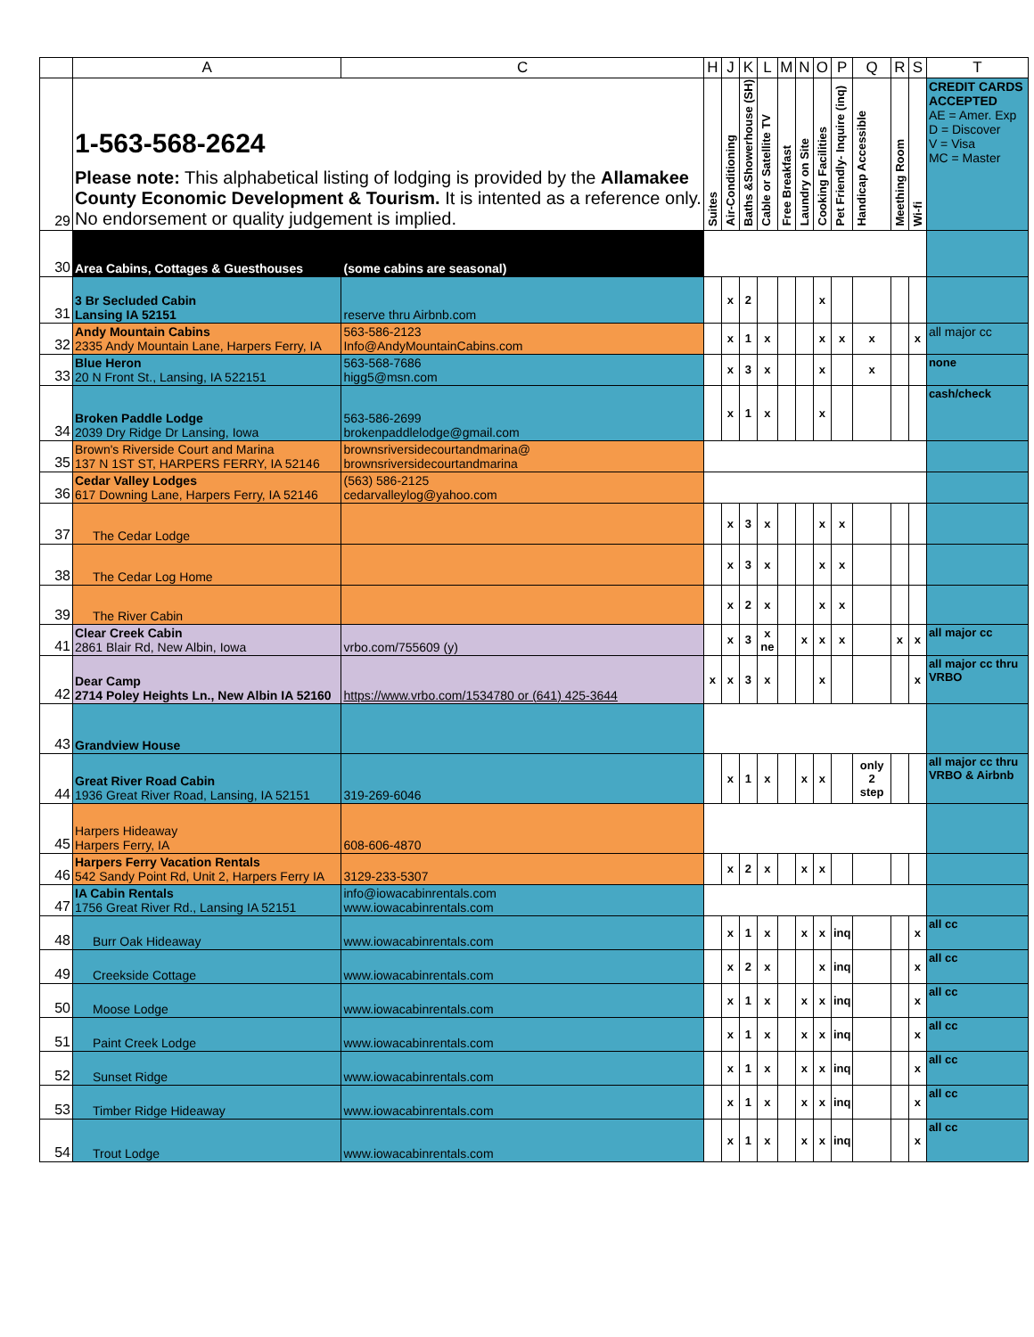| | A | C | H | J | K | L | M | N | O | P | Q | R | S | T |
| --- | --- | --- | --- | --- | --- | --- | --- | --- | --- | --- | --- | --- | --- | --- |
| 29 | 1-563-568-2624 Please note: This alphabetical listing of lodging is provided by the Allamakee County Economic Development & Tourism. It is intented as a reference only. No endorsement or quality judgement is implied. | | Suites | Air-Conditioning | Baths &Showerhouse (SH) | Cable or Satellite TV | Free Breakfast | Laundry on Site | Cooking Facilities | Pet Friendly- Inquire (inq) | Handicap Accessible | Meething Room | Wi-fi | CREDIT CARDS ACCEPTED AE = Amer. Exp D = Discover V = Visa MC = Master |
| 30 | Area Cabins, Cottages & Guesthouses | (some cabins are seasonal) | | | | | | | | | | | | |
| 31 | 3 Br Secluded Cabin Lansing IA 52151 | reserve thru Airbnb.com | | x | 2 | | | | x | | | | | |
| 32 | Andy Mountain Cabins 2335 Andy Mountain Lane, Harpers Ferry, IA | 563-586-2123 Info@AndyMountainCabins.com | | x | 1 | x | | | x | x | x | | x | all major cc |
| 33 | Blue Heron 20 N Front St., Lansing, IA 522151 | 563-568-7686 higg5@msn.com | | x | 3 | x | | | x | | x | | | none |
| 34 | Broken Paddle Lodge 2039 Dry Ridge Dr Lansing, Iowa | 563-586-2699 brokenpaddlelodge@gmail.com | | x | 1 | x | | | x | | | | | cash/check |
| 35 | Brown's Riverside Court and Marina 137 N 1ST ST, HARPERS FERRY, IA 52146 | brownsriversidecourtandmarina@ brownsriversidecourtandmarina | | | | | | | | | | | | |
| 36 | Cedar Valley Lodges 617 Downing Lane, Harpers Ferry, IA 52146 | (563) 586-2125 cedarvalleylog@yahoo.com | | | | | | | | | | | | |
| 37 | The Cedar Lodge | | | x | 3 | x | | | x | x | | | | |
| 38 | The Cedar Log Home | | | x | 3 | x | | | x | x | | | | |
| 39 | The River Cabin | | | x | 2 | x | | | x | x | | | | |
| 41 | Clear Creek Cabin 2861 Blair Rd, New Albin, Iowa | vrbo.com/755609 (y) | | x | 3 | x ne | | x | x | x | | x | x | all major cc |
| 42 | Dear Camp 2714 Poley Heights Ln., New Albin IA 52160 | https://www.vrbo.com/1534780 or (641) 425-3644 | x | x | 3 | x | | | x | | | | x | all major cc thru VRBO |
| 43 | Grandview House | | | | | | | | | | | | | |
| 44 | Great River Road Cabin 1936 Great River Road, Lansing, IA 52151 | 319-269-6046 | | x | 1 | x | | x | x | | only 2 step | | | all major cc thru VRBO & Airbnb |
| 45 | Harpers Hideaway Harpers Ferry, IA | 608-606-4870 | | | | | | | | | | | | |
| 46 | Harpers Ferry Vacation Rentals 542 Sandy Point Rd, Unit 2, Harpers Ferry IA | 3129-233-5307 | | x | 2 | x | | x | x | | | | | |
| 47 | IA Cabin Rentals 1756 Great River Rd., Lansing IA 52151 | info@iowacabinrentals.com www.iowacabinrentals.com | | | | | | | | | | | | |
| 48 | Burr Oak Hideaway | www.iowacabinrentals.com | | x | 1 | x | | x | x | inq | | | x | all cc |
| 49 | Creekside Cottage | www.iowacabinrentals.com | | x | 2 | x | | | x | inq | | | x | all cc |
| 50 | Moose Lodge | www.iowacabinrentals.com | | x | 1 | x | | x | x | inq | | | x | all cc |
| 51 | Paint Creek Lodge | www.iowacabinrentals.com | | x | 1 | x | | x | x | inq | | | x | all cc |
| 52 | Sunset Ridge | www.iowacabinrentals.com | | x | 1 | x | | x | x | inq | | | x | all cc |
| 53 | Timber Ridge Hideaway | www.iowacabinrentals.com | | x | 1 | x | | x | x | inq | | | x | all cc |
| 54 | Trout Lodge | www.iowacabinrentals.com | | x | 1 | x | | x | x | inq | | | x | all cc |